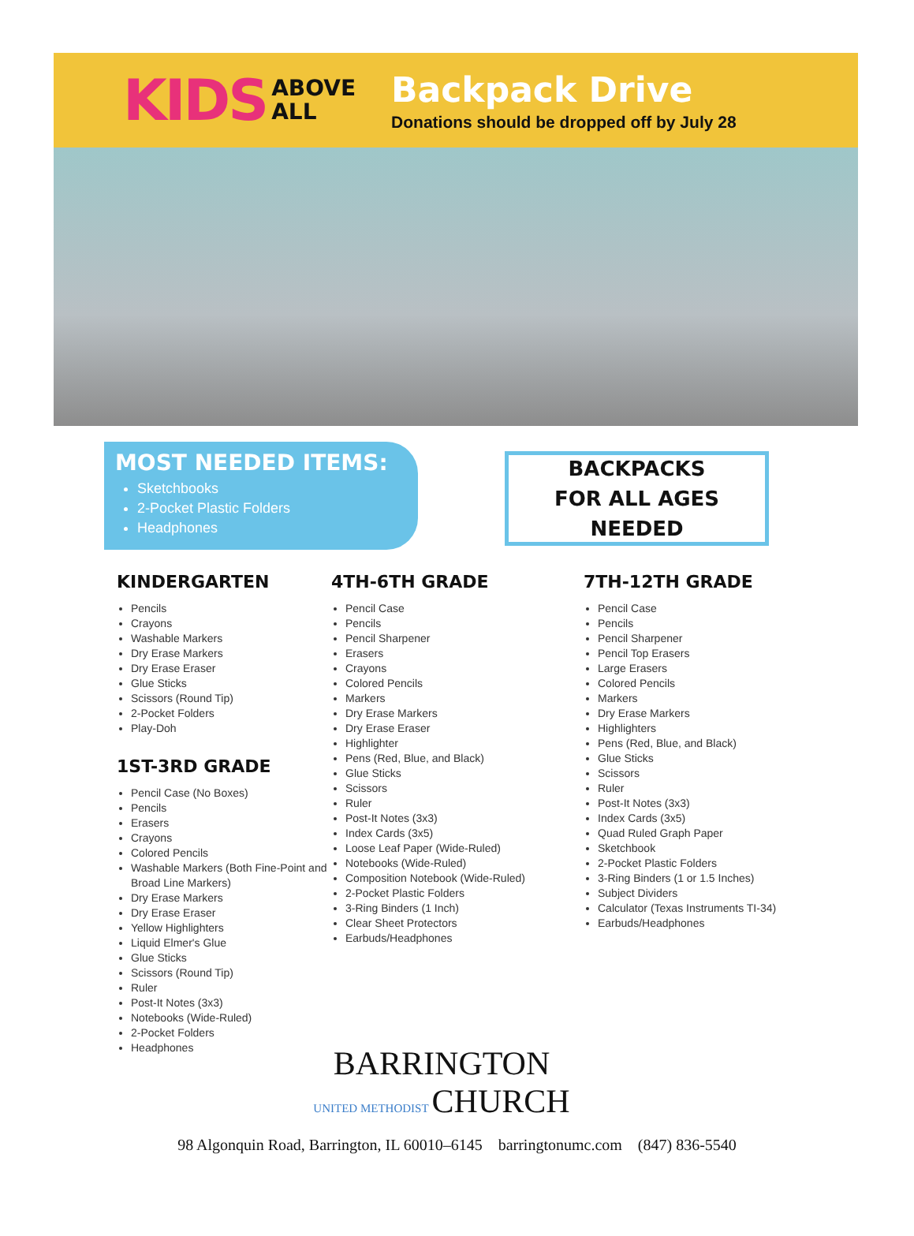KIDS ABOVE
ALL
Backpack Drive
Donations should be dropped off by July 28
MOST NEEDED ITEMS:
Sketchbooks
2-Pocket Plastic Folders
Headphones
BACKPACKS
FOR ALL AGES NEEDED
KINDERGARTEN
Pencils
Crayons
Washable Markers
Dry Erase Markers
Dry Erase Eraser
Glue Sticks
Scissors (Round Tip)
2-Pocket Folders
Play-Doh
1ST-3RD GRADE
Pencil Case (No Boxes)
Pencils
Erasers
Crayons
Colored Pencils
Washable Markers (Both Fine-Point and Broad Line Markers)
Dry Erase Markers
Dry Erase Eraser
Yellow Highlighters
Liquid Elmer's Glue
Glue Sticks
Scissors (Round Tip)
Ruler
Post-It Notes (3x3)
Notebooks (Wide-Ruled)
2-Pocket Folders
Headphones
4TH-6TH GRADE
Pencil Case
Pencils
Pencil Sharpener
Erasers
Crayons
Colored Pencils
Markers
Dry Erase Markers
Dry Erase Eraser
Highlighter
Pens (Red, Blue, and Black)
Glue Sticks
Scissors
Ruler
Post-It Notes (3x3)
Index Cards (3x5)
Loose Leaf Paper (Wide-Ruled)
Notebooks (Wide-Ruled)
Composition Notebook (Wide-Ruled)
2-Pocket Plastic Folders
3-Ring Binders (1 Inch)
Clear Sheet Protectors
Earbuds/Headphones
7TH-12TH GRADE
Pencil Case
Pencils
Pencil Sharpener
Pencil Top Erasers
Large Erasers
Colored Pencils
Markers
Dry Erase Markers
Highlighters
Pens (Red, Blue, and Black)
Glue Sticks
Scissors
Ruler
Post-It Notes (3x3)
Index Cards (3x5)
Quad Ruled Graph Paper
Sketchbook
2-Pocket Plastic Folders
3-Ring Binders (1 or 1.5 Inches)
Subject Dividers
Calculator (Texas Instruments TI-34)
Earbuds/Headphones
BARRINGTON
UNITED METHODIST CHURCH
98 Algonquin Road, Barrington, IL 60010–6145 barringtonumc.com (847) 836-5540